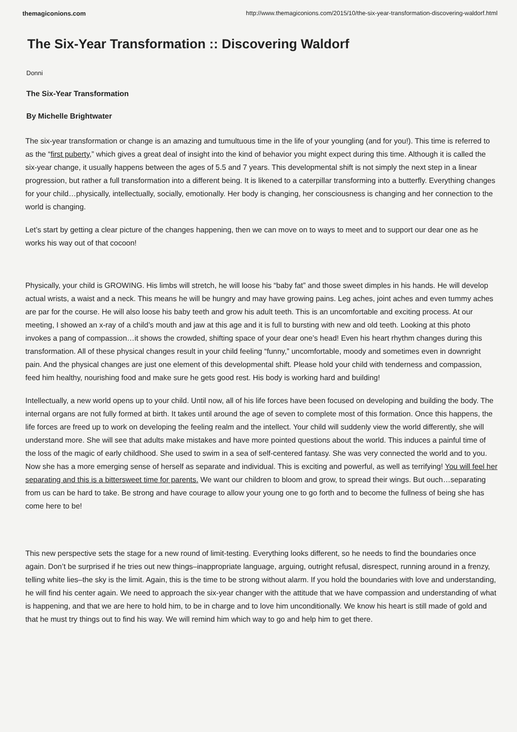themagiconions.com http://www.themagiconions.com/2015/10/the-six-year-transformation-discovering-waldorf.html
The Six-Year Transformation :: Discovering Waldorf
Donni
The Six-Year Transformation
By Michelle Brightwater
The six-year transformation or change is an amazing and tumultuous time in the life of your youngling (and for you!). This time is referred to as the “first puberty,” which gives a great deal of insight into the kind of behavior you might expect during this time. Although it is called the six-year change, it usually happens between the ages of 5.5 and 7 years. This developmental shift is not simply the next step in a linear progression, but rather a full transformation into a different being. It is likened to a caterpillar transforming into a butterfly. Everything changes for your child…physically, intellectually, socially, emotionally. Her body is changing, her consciousness is changing and her connection to the world is changing.
Let’s start by getting a clear picture of the changes happening, then we can move on to ways to meet and to support our dear one as he works his way out of that cocoon!
Physically, your child is GROWING. His limbs will stretch, he will loose his “baby fat” and those sweet dimples in his hands. He will develop actual wrists, a waist and a neck. This means he will be hungry and may have growing pains. Leg aches, joint aches and even tummy aches are par for the course. He will also loose his baby teeth and grow his adult teeth. This is an uncomfortable and exciting process. At our meeting, I showed an x-ray of a child’s mouth and jaw at this age and it is full to bursting with new and old teeth. Looking at this photo invokes a pang of compassion…it shows the crowded, shifting space of your dear one’s head! Even his heart rhythm changes during this transformation. All of these physical changes result in your child feeling “funny,” uncomfortable, moody and sometimes even in downright pain. And the physical changes are just one element of this developmental shift. Please hold your child with tenderness and compassion, feed him healthy, nourishing food and make sure he gets good rest. His body is working hard and building!
Intellectually, a new world opens up to your child. Until now, all of his life forces have been focused on developing and building the body. The internal organs are not fully formed at birth. It takes until around the age of seven to complete most of this formation. Once this happens, the life forces are freed up to work on developing the feeling realm and the intellect. Your child will suddenly view the world differently, she will understand more. She will see that adults make mistakes and have more pointed questions about the world. This induces a painful time of the loss of the magic of early childhood. She used to swim in a sea of self-centered fantasy. She was very connected the world and to you. Now she has a more emerging sense of herself as separate and individual. This is exciting and powerful, as well as terrifying! You will feel her separating and this is a bittersweet time for parents. We want our children to bloom and grow, to spread their wings. But ouch…separating from us can be hard to take. Be strong and have courage to allow your young one to go forth and to become the fullness of being she has come here to be!
This new perspective sets the stage for a new round of limit-testing. Everything looks different, so he needs to find the boundaries once again. Don’t be surprised if he tries out new things–inappropriate language, arguing, outright refusal, disrespect, running around in a frenzy, telling white lies–the sky is the limit. Again, this is the time to be strong without alarm. If you hold the boundaries with love and understanding, he will find his center again. We need to approach the six-year changer with the attitude that we have compassion and understanding of what is happening, and that we are here to hold him, to be in charge and to love him unconditionally. We know his heart is still made of gold and that he must try things out to find his way. We will remind him which way to go and help him to get there.